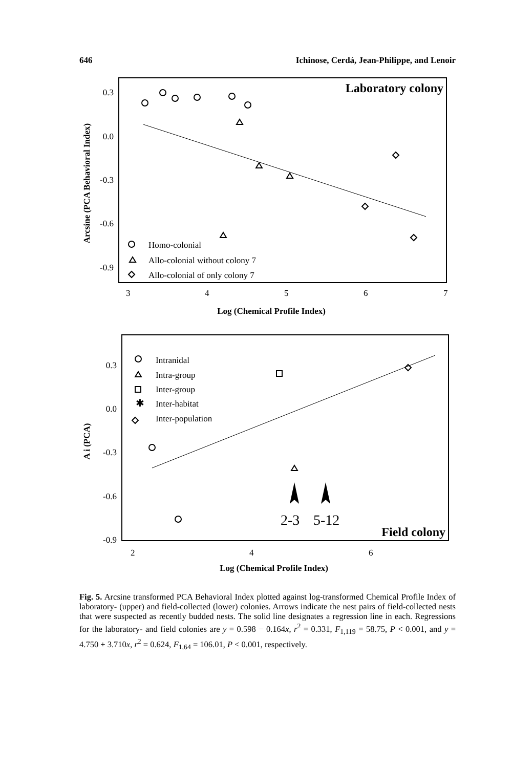646 Ichinose, Cerdá, Jean-Philippe, and Lenoir
Laboratory colony
0.3
0.0
-0.3
-0.6
-0.9
3
4
5
6
7
Log (Chemical Profile Index)
Arcsine (PCA Behavioral Index)
Homo-colonial
Allo-colonial without colony 7
Allo-colonial of only colony 7
Field colony
0.3
0.0
-0.3
-0.6
-0.9
2
4
6
Log (Chemical Profile Index)
A i (PCA)
2-3
5-12
✱
Intranidal
Intra-group
Inter-group
Inter-habitat
Inter-population
Fig. 5. Arcsine transformed PCA Behavioral Index plotted against log-transformed Chemical Profile Index of laboratory- (upper) and field-collected (lower) colonies. Arrows indicate the nest pairs of field-collected nests that were suspected as recently budded nests. The solid line designates a regression line in each. Regressions for the laboratory- and field colonies are y = 0.598 − 0.164x, r<sup>2</sup> = 0.331, F<sub>1,119</sub> = 58.75, P < 0.001, and y = 4.750 + 3.710x, r<sup>2</sup> = 0.624, F<sub>1,64</sub> = 106.01, P < 0.001, respectively.